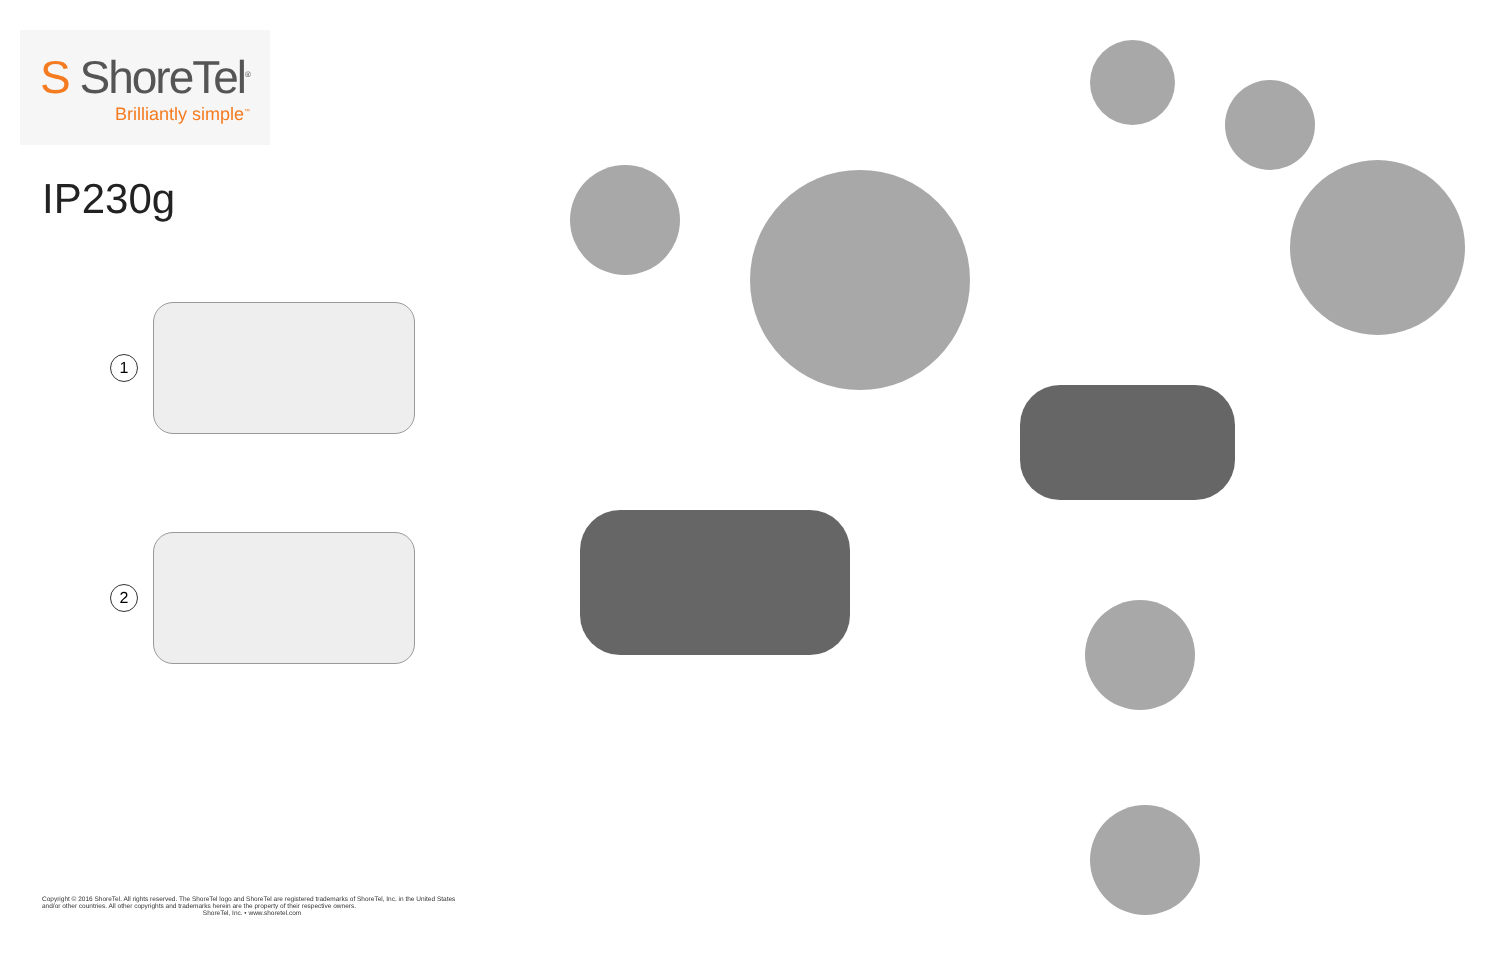S ShoreTel<sup>®</sup>
Brilliantly simple<sup>™</sup>
IP230g
1
2
Copyright © 2016 ShoreTel. All rights reserved. The ShoreTel logo and ShoreTel are registered trademarks of ShoreTel, Inc. in the United States and/or other countries. All other copyrights and trademarks herein are the property of their respective owners.
ShoreTel, Inc. • www.shoretel.com